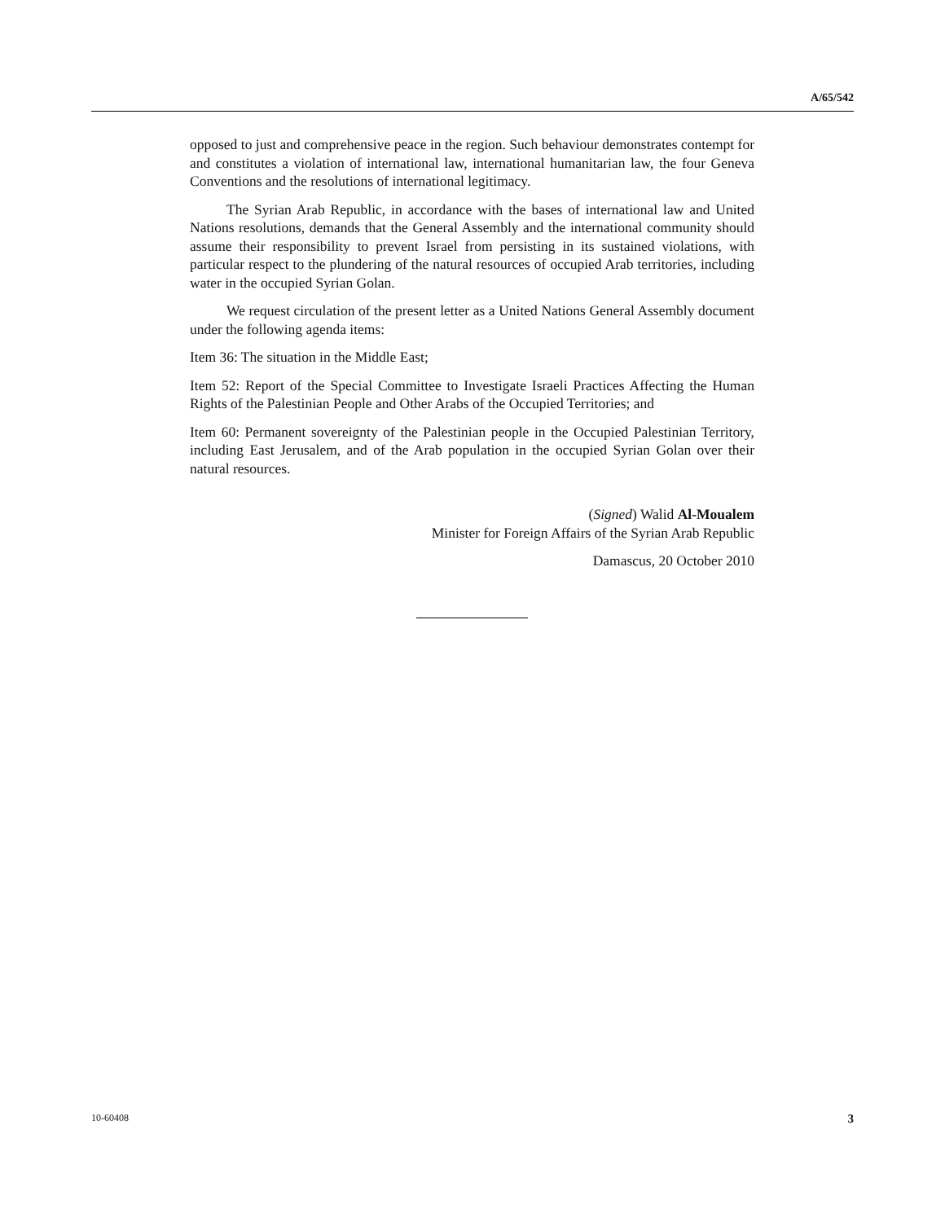A/65/542
opposed to just and comprehensive peace in the region. Such behaviour demonstrates contempt for and constitutes a violation of international law, international humanitarian law, the four Geneva Conventions and the resolutions of international legitimacy.
The Syrian Arab Republic, in accordance with the bases of international law and United Nations resolutions, demands that the General Assembly and the international community should assume their responsibility to prevent Israel from persisting in its sustained violations, with particular respect to the plundering of the natural resources of occupied Arab territories, including water in the occupied Syrian Golan.
We request circulation of the present letter as a United Nations General Assembly document under the following agenda items:
Item 36: The situation in the Middle East;
Item 52: Report of the Special Committee to Investigate Israeli Practices Affecting the Human Rights of the Palestinian People and Other Arabs of the Occupied Territories; and
Item 60: Permanent sovereignty of the Palestinian people in the Occupied Palestinian Territory, including East Jerusalem, and of the Arab population in the occupied Syrian Golan over their natural resources.
(Signed) Walid Al-Moualem
Minister for Foreign Affairs of the Syrian Arab Republic
Damascus, 20 October 2010
10-60408 3